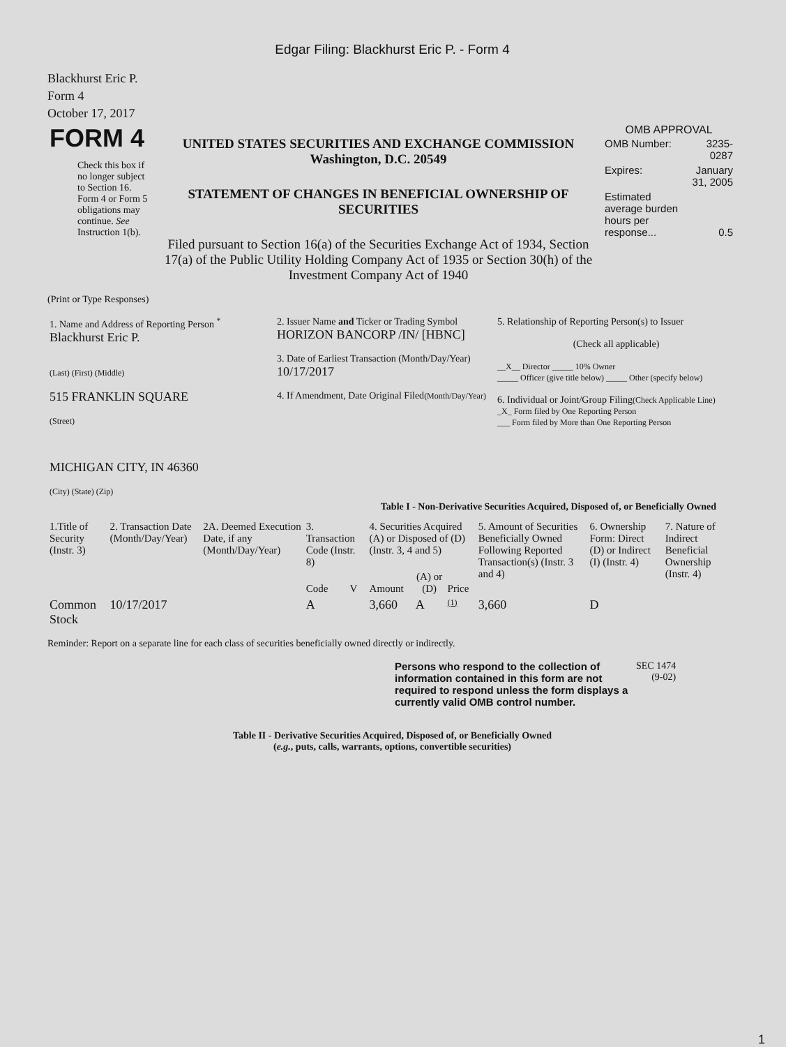Edgar Filing: Blackhurst Eric P. - Form 4
Blackhurst Eric P.
Form 4
October 17, 2017
| FORM 4 Check this box if no longer subject to Section 16. Form 4 or Form 5 obligations may continue. See Instruction 1(b). | UNITED STATES SECURITIES AND EXCHANGE COMMISSION Washington, D.C. 20549 STATEMENT OF CHANGES IN BENEFICIAL OWNERSHIP OF SECURITIES Filed pursuant to Section 16(a) of the Securities Exchange Act of 1934, Section 17(a) of the Public Utility Holding Company Act of 1935 or Section 30(h) of the Investment Company Act of 1940 | OMB APPROVAL / OMB Number: / 3235-0287 / / Expires: / January 31, 2005 / / Estimated average burden hours per response... / 0.5 / |
(Print or Type Responses)
| 1. Name and Address of Reporting Person <sup>*</sup> Blackhurst Eric P. (Last) (First) (Middle) 515 FRANKLIN SQUARE (Street) MICHIGAN CITY, IN 46360 (City) (State) (Zip) | 2. Issuer Name and Ticker or Trading Symbol HORIZON BANCORP /IN/ [HBNC] 3. Date of Earliest Transaction (Month/Day/Year) 10/17/2017 4. If Amendment, Date Original Filed (Month/Day/Year) | 5. Relationship of Reporting Person(s) to Issuer (Check all applicable) __X__ Director _____ 10% Owner _____ Officer (give title below) _____ Other (specify below) 6. Individual or Joint/Group Filing (Check Applicable Line) _X_ Form filed by One Reporting Person ___ Form filed by More than One Reporting Person |
Table I - Non-Derivative Securities Acquired, Disposed of, or Beneficially Owned
| 1.Title of Security (Instr. 3) | 2. Transaction Date (Month/Day/Year) | 2A. Deemed Execution Date, if any (Month/Day/Year) | 3. Transaction Code (Instr. 8) | | 4. Securities Acquired (A) or Disposed of (D) (Instr. 3, 4 and 5) | | | 5. Amount of Securities Beneficially Owned Following Reported Transaction(s) (Instr. 3 and 4) | 6. Ownership Form: Direct (D) or Indirect (I) (Instr. 4) | 7. Nature of Indirect Beneficial Ownership (Instr. 4) |
| --- | --- | --- | --- | --- | --- | --- | --- | --- | --- | --- |
| | | | Code | V | Amount | (A) or (D) | Price | | | |
| Common Stock | 10/17/2017 | | A | | 3,660 | A | (1) | 3,660 | D | |
Reminder: Report on a separate line for each class of securities beneficially owned directly or indirectly.
| Persons who respond to the collection of information contained in this form are not required to respond unless the form displays a currently valid OMB control number. | SEC 1474 (9-02) |
Table II - Derivative Securities Acquired, Disposed of, or Beneficially Owned
(e.g., puts, calls, warrants, options, convertible securities)
1